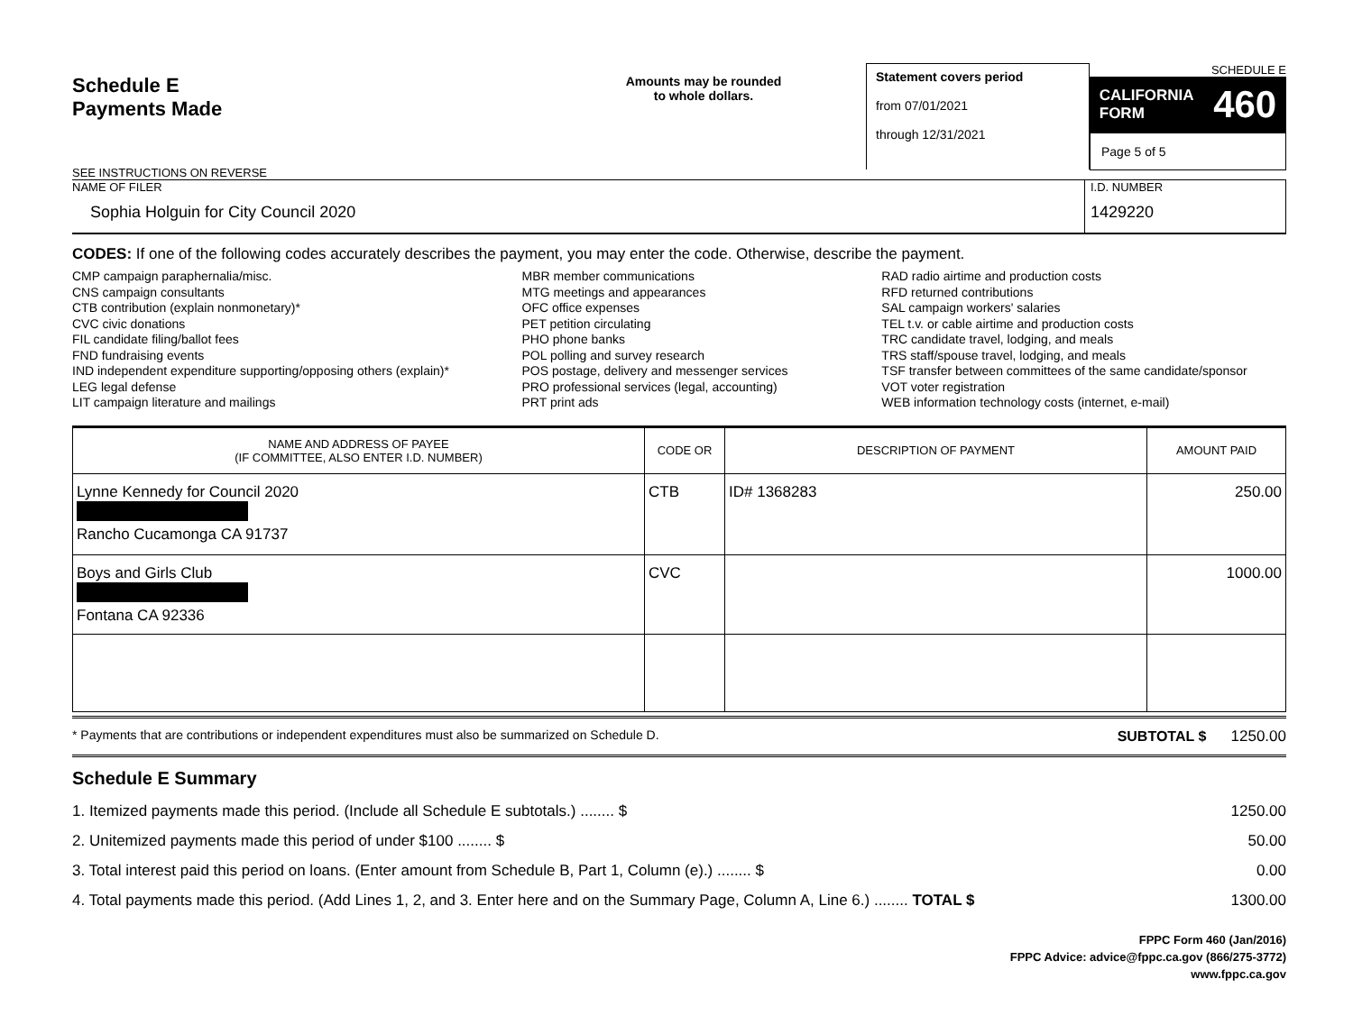Schedule E
Payments Made
SEE INSTRUCTIONS ON REVERSE
Amounts may be rounded
to whole dollars.
Statement covers period
from 07/01/2021
through 12/31/2021
SCHEDULE E
CALIFORNIA
FORM 460
Page 5 of 5
NAME OF FILER
Sophia Holguin for City Council 2020
I.D. NUMBER
1429220
CODES: If one of the following codes accurately describes the payment, you may enter the code. Otherwise, describe the payment.
CMP campaign paraphernalia/misc.
CNS campaign consultants
CTB contribution (explain nonmonetary)*
CVC civic donations
FIL candidate filing/ballot fees
FND fundraising events
IND independent expenditure supporting/opposing others (explain)*
LEG legal defense
LIT campaign literature and mailings
MBR member communications
MTG meetings and appearances
OFC office expenses
PET petition circulating
PHO phone banks
POL polling and survey research
POS postage, delivery and messenger services
PRO professional services (legal, accounting)
PRT print ads
RAD radio airtime and production costs
RFD returned contributions
SAL campaign workers' salaries
TEL t.v. or cable airtime and production costs
TRC candidate travel, lodging, and meals
TRS staff/spouse travel, lodging, and meals
TSF transfer between committees of the same candidate/sponsor
VOT voter registration
WEB information technology costs (internet, e-mail)
| NAME AND ADDRESS OF PAYEE (IF COMMITTEE, ALSO ENTER I.D. NUMBER) | CODE OR | DESCRIPTION OF PAYMENT | AMOUNT PAID |
| --- | --- | --- | --- |
| Lynne Kennedy for Council 2020 Rancho Cucamonga CA 91737 | CTB | ID# 1368283 | 250.00 |
| Boys and Girls Club Fontana CA 92336 | CVC | | 1000.00 |
* Payments that are contributions or independent expenditures must also be summarized on Schedule D. SUBTOTAL $ 1250.00
Schedule E Summary
1. Itemized payments made this period. (Include all Schedule E subtotals.) ........ $ 1250.00
2. Unitemized payments made this period of under $100 ........ $ 50.00
3. Total interest paid this period on loans. (Enter amount from Schedule B, Part 1, Column (e).) ........ $ 0.00
4. Total payments made this period. (Add Lines 1, 2, and 3. Enter here and on the Summary Page, Column A, Line 6.) ........ TOTAL $ 1300.00
FPPC Form 460 (Jan/2016)
FPPC Advice: advice@fppc.ca.gov (866/275-3772)
www.fppc.ca.gov